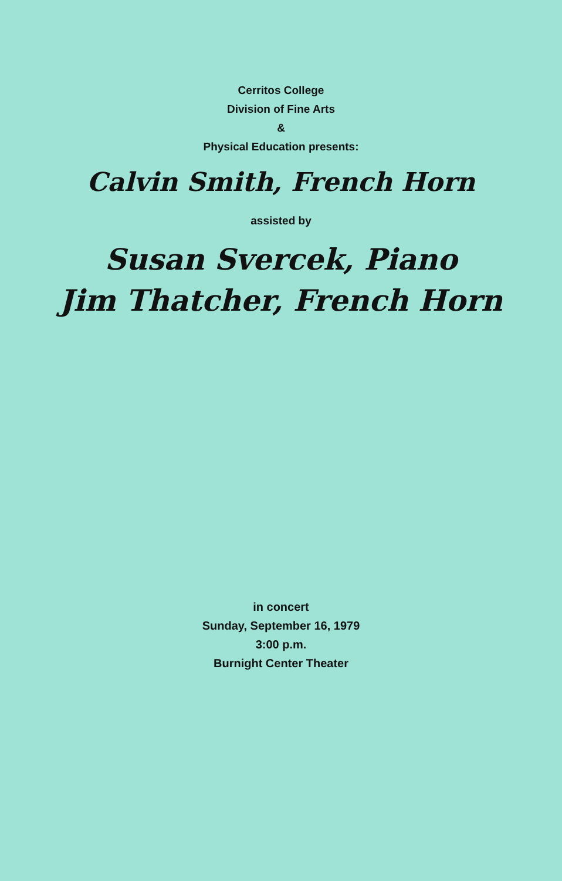Cerritos College
Division of Fine Arts
&
Physical Education presents:
Calvin Smith, French Horn
assisted by
Susan Svercek, Piano
Jim Thatcher, French Horn
in concert
Sunday, September 16, 1979
3:00 p.m.
Burnight Center Theater